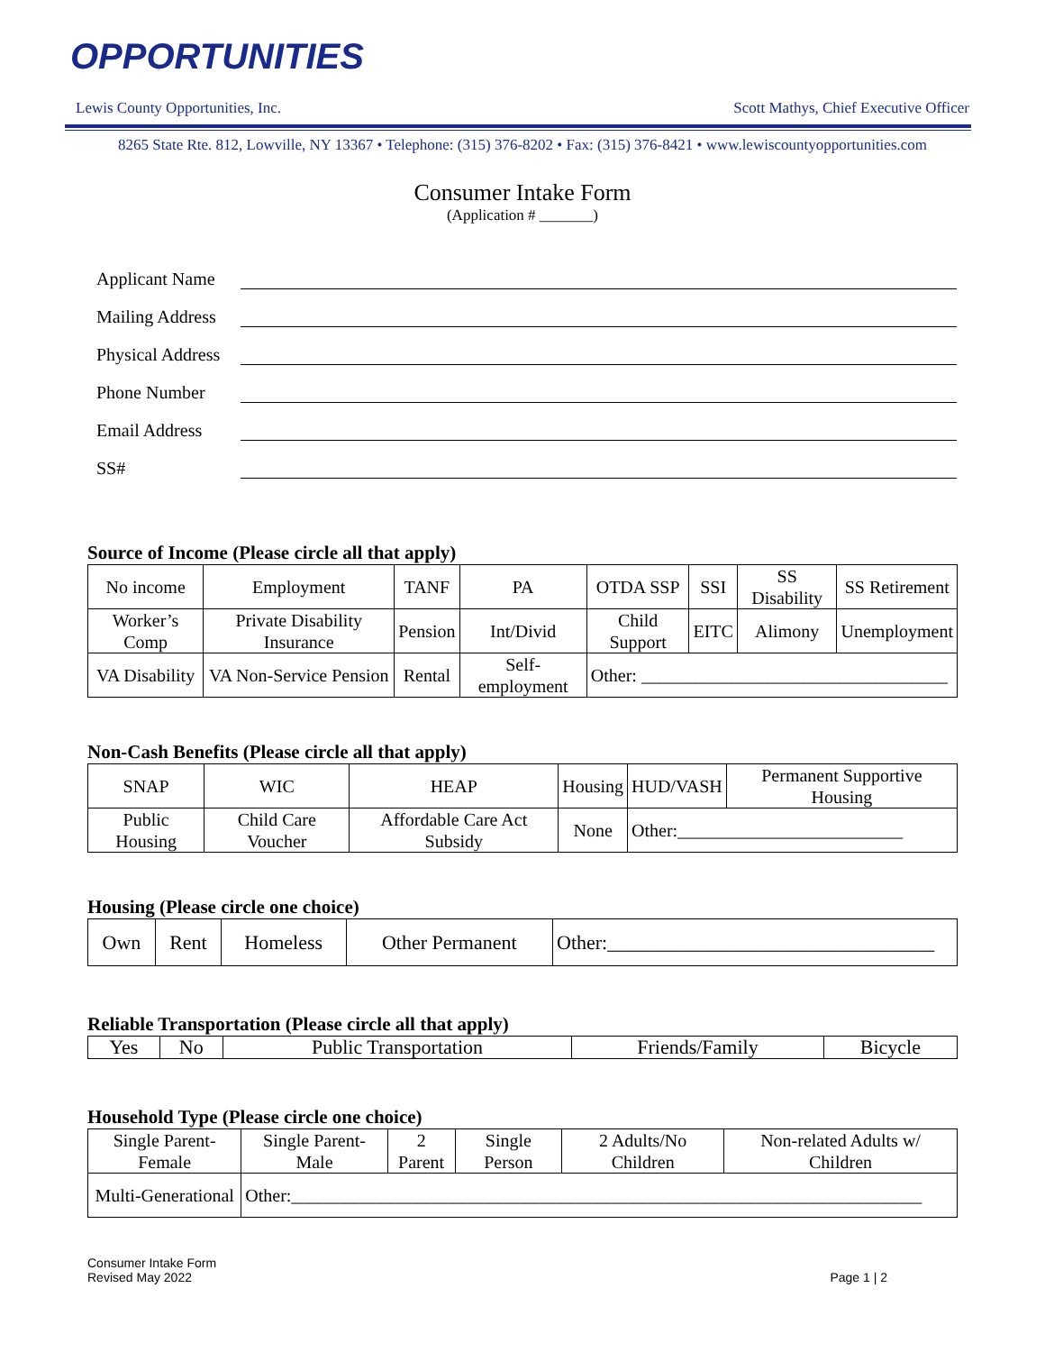OPPORTUNITIES
Lewis County Opportunities, Inc. Scott Mathys, Chief Executive Officer
8265 State Rte. 812, Lowville, NY 13367 • Telephone: (315) 376-8202 • Fax: (315) 376-8421 • www.lewiscountyopportunities.com
Consumer Intake Form
(Application # _______)
Applicant Name
Mailing Address
Physical Address
Phone Number
Email Address
SS#
Source of Income (Please circle all that apply)
| No income | Employment | TANF | PA | OTDA SSP | SSI | SS Disability | SS Retirement |
| Worker’s Comp | Private Disability Insurance | Pension | Int/Divid | Child Support | EITC | Alimony | Unemployment |
| VA Disability | VA Non-Service Pension | Rental | Self-employment | Other: __________________________________ | | | |
Non-Cash Benefits (Please circle all that apply)
| SNAP | WIC | HEAP | Housing | HUD/VASH | Permanent Supportive Housing |
| Public Housing | Child Care Voucher | Affordable Care Act Subsidy | None | Other:_________________________ | |
Housing (Please circle one choice)
| Own | Rent | Homeless | Other Permanent | Other:_________________________________ |
Reliable Transportation (Please circle all that apply)
| Yes | No | Public Transportation | Friends/Family | Bicycle |
Household Type (Please circle one choice)
| Single Parent-Female | Single Parent-Male | 2 Parent | Single Person | 2 Adults/No Children | Non-related Adults w/ Children |
| Multi-Generational | Other:______________________________________________________________________ | | | | |
Consumer Intake Form
Revised May 2022
Page 1 | 2